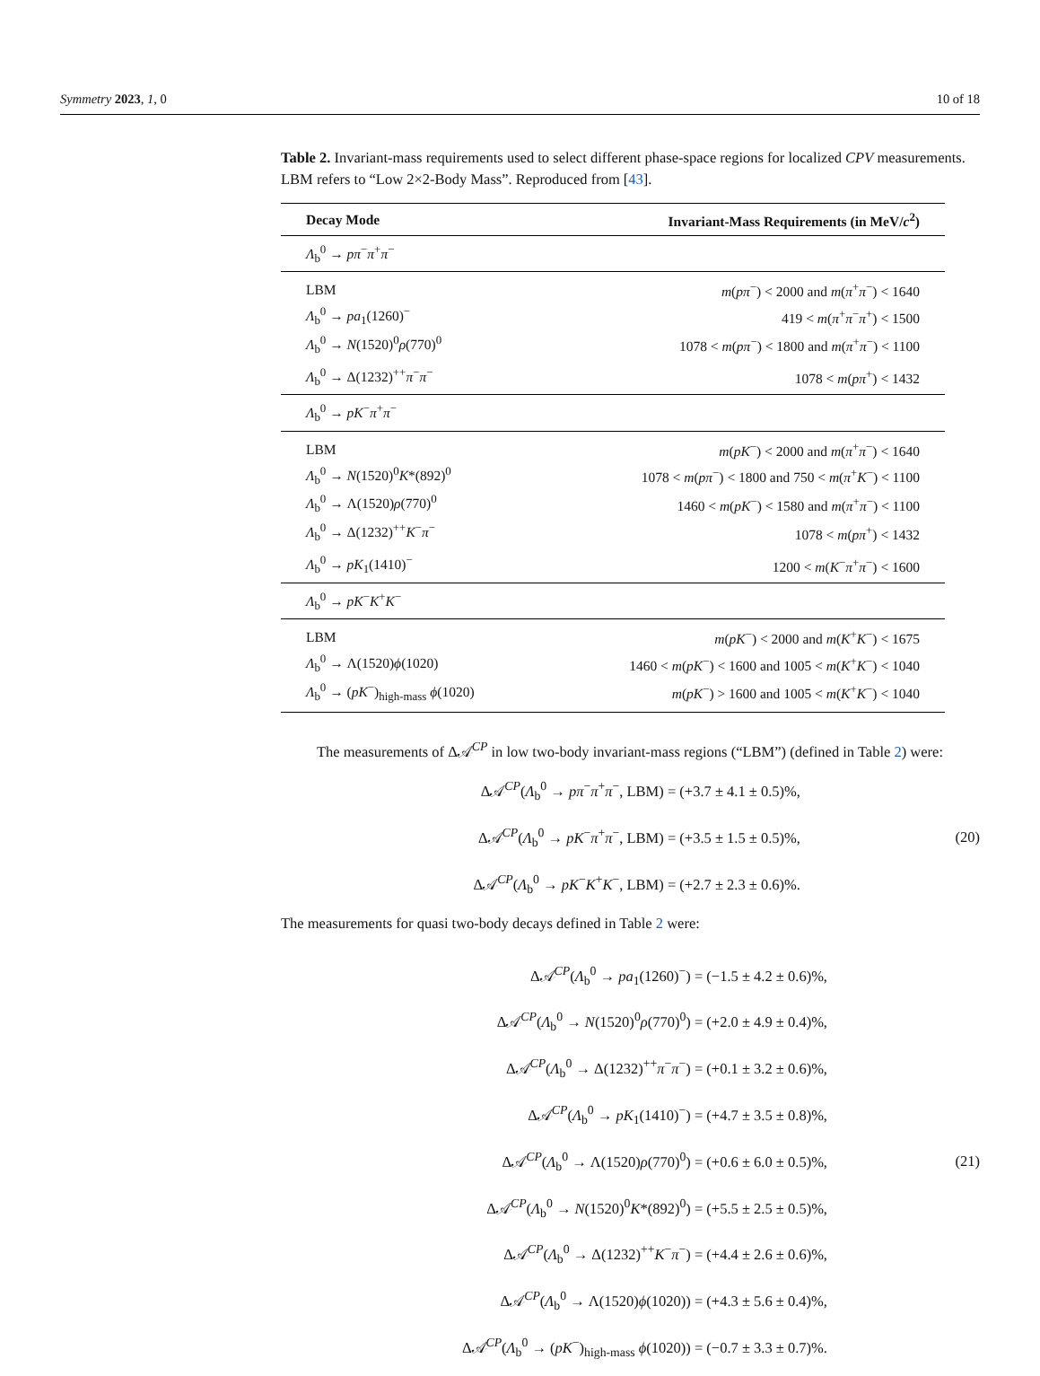Symmetry 2023, 1, 0 10 of 18
Table 2. Invariant-mass requirements used to select different phase-space regions for localized CPV measurements. LBM refers to “Low 2×2-Body Mass”. Reproduced from [43].
| Decay Mode | Invariant-Mass Requirements (in MeV/ c<sup>2</sup>) |
| --- | --- |
| Λ<sub>b</sub><sup>0</sup> → pπ<sup>−</sup> π<sup>+</sup> π<sup>−</sup> | |
| LBM | m ( pπ<sup>−</sup>) < 2000 and m ( π<sup>+</sup> π<sup>−</sup>) < 1640 |
| Λ<sub>b</sub><sup>0</sup> → pa<sub>1</sub>(1260)<sup>−</sup> | 419 < m ( π<sup>+</sup> π<sup>−</sup> π<sup>+</sup>) < 1500 |
| Λ<sub>b</sub><sup>0</sup> → N (1520)<sup>0</sup> ρ (770)<sup>0</sup> | 1078 < m ( pπ<sup>−</sup>) < 1800 and m ( π<sup>+</sup> π<sup>−</sup>) < 1100 |
| Λ<sub>b</sub><sup>0</sup> → Δ(1232)<sup>++</sup> π<sup>−</sup> π<sup>−</sup> | 1078 < m ( pπ<sup>+</sup>) < 1432 |
| Λ<sub>b</sub><sup>0</sup> → pK<sup>−</sup> π<sup>+</sup> π<sup>−</sup> | |
| LBM | m ( pK<sup>−</sup>) < 2000 and m ( π<sup>+</sup> π<sup>−</sup>) < 1640 |
| Λ<sub>b</sub><sup>0</sup> → N (1520)<sup>0</sup> K *(892)<sup>0</sup> | 1078 < m ( pπ<sup>−</sup>) < 1800 and 750 < m ( π<sup>+</sup> K<sup>−</sup>) < 1100 |
| Λ<sub>b</sub><sup>0</sup> → Λ(1520) ρ (770)<sup>0</sup> | 1460 < m ( pK<sup>−</sup>) < 1580 and m ( π<sup>+</sup> π<sup>−</sup>) < 1100 |
| Λ<sub>b</sub><sup>0</sup> → Δ(1232)<sup>++</sup> K<sup>−</sup> π<sup>−</sup> | 1078 < m ( pπ<sup>+</sup>) < 1432 |
| Λ<sub>b</sub><sup>0</sup> → pK<sub>1</sub>(1410)<sup>−</sup> | 1200 < m ( K<sup>−</sup> π<sup>+</sup> π<sup>−</sup>) < 1600 |
| Λ<sub>b</sub><sup>0</sup> → pK<sup>−</sup> K<sup>+</sup> K<sup>−</sup> | |
| LBM | m ( pK<sup>−</sup>) < 2000 and m ( K<sup>+</sup> K<sup>−</sup>) < 1675 |
| Λ<sub>b</sub><sup>0</sup> → Λ(1520) ϕ (1020) | 1460 < m ( pK<sup>−</sup>) < 1600 and 1005 < m ( K<sup>+</sup> K<sup>−</sup>) < 1040 |
| Λ<sub>b</sub><sup>0</sup> → ( pK<sup>−</sup>)<sub>high-mass</sub> ϕ (1020) | m ( pK<sup>−</sup>) > 1600 and 1005 < m ( K<sup>+</sup> K<sup>−</sup>) < 1040 |
The measurements of Δ𝒜<sup>CP</sup> in low two-body invariant-mass regions (“LBM”) (defined in Table 2) were:
Δ𝒜<sup>CP</sup>(Λ<sub>b</sub><sup>0</sup> → pπ<sup>−</sup>π<sup>+</sup>π<sup>−</sup>, LBM) = (+3.7 ± 4.1 ± 0.5)%,
Δ𝒜<sup>CP</sup>(Λ<sub>b</sub><sup>0</sup> → pK<sup>−</sup>π<sup>+</sup>π<sup>−</sup>, LBM) = (+3.5 ± 1.5 ± 0.5)%,
Δ𝒜<sup>CP</sup>(Λ<sub>b</sub><sup>0</sup> → pK<sup>−</sup>K<sup>+</sup>K<sup>−</sup>, LBM) = (+2.7 ± 2.3 ± 0.6)%.
(20)
The measurements for quasi two-body decays defined in Table 2 were:
Δ𝒜<sup>CP</sup>(Λ<sub>b</sub><sup>0</sup> → pa<sub>1</sub>(1260)<sup>−</sup>) = (−1.5 ± 4.2 ± 0.6)%,
Δ𝒜<sup>CP</sup>(Λ<sub>b</sub><sup>0</sup> → N(1520)<sup>0</sup>ρ(770)<sup>0</sup>) = (+2.0 ± 4.9 ± 0.4)%,
Δ𝒜<sup>CP</sup>(Λ<sub>b</sub><sup>0</sup> → Δ(1232)<sup>++</sup>π<sup>−</sup>π<sup>−</sup>) = (+0.1 ± 3.2 ± 0.6)%,
Δ𝒜<sup>CP</sup>(Λ<sub>b</sub><sup>0</sup> → pK<sub>1</sub>(1410)<sup>−</sup>) = (+4.7 ± 3.5 ± 0.8)%,
Δ𝒜<sup>CP</sup>(Λ<sub>b</sub><sup>0</sup> → Λ(1520)ρ(770)<sup>0</sup>) = (+0.6 ± 6.0 ± 0.5)%,
Δ𝒜<sup>CP</sup>(Λ<sub>b</sub><sup>0</sup> → N(1520)<sup>0</sup>K*(892)<sup>0</sup>) = (+5.5 ± 2.5 ± 0.5)%,
Δ𝒜<sup>CP</sup>(Λ<sub>b</sub><sup>0</sup> → Δ(1232)<sup>++</sup>K<sup>−</sup>π<sup>−</sup>) = (+4.4 ± 2.6 ± 0.6)%,
Δ𝒜<sup>CP</sup>(Λ<sub>b</sub><sup>0</sup> → Λ(1520)ϕ(1020)) = (+4.3 ± 5.6 ± 0.4)%,
Δ𝒜<sup>CP</sup>(Λ<sub>b</sub><sup>0</sup> → (pK<sup>−</sup>)<sub>high-mass</sub> ϕ(1020)) = (−0.7 ± 3.3 ± 0.7)%.
(21)